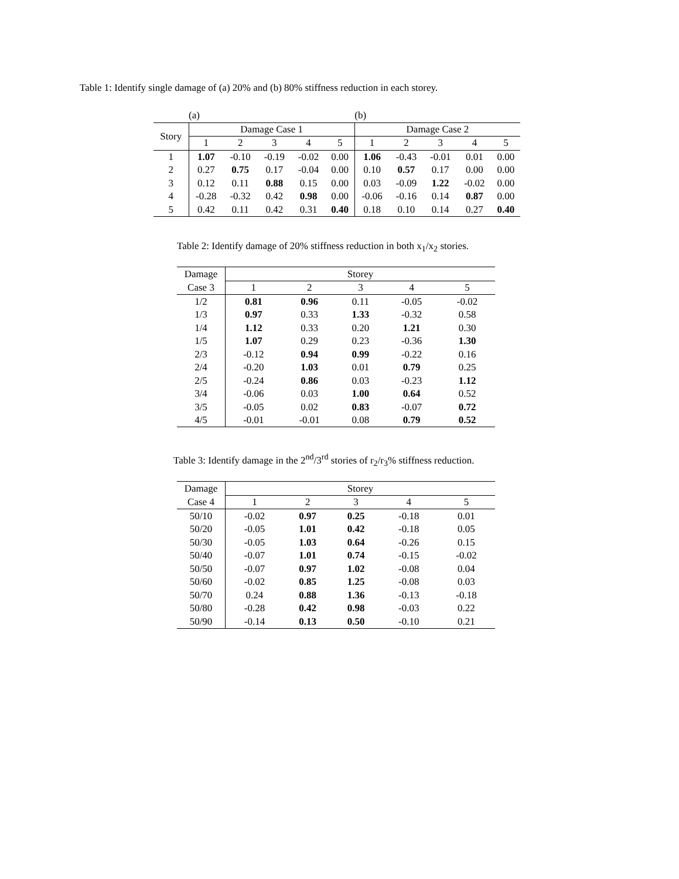Table 1: Identify single damage of (a) 20% and (b) 80% stiffness reduction in each storey.
| | (a) | | | | | (b) | | | | |
| Story | Damage Case 1 | | | | | Damage Case 2 | | | | |
| | 1 | 2 | 3 | 4 | 5 | 1 | 2 | 3 | 4 | 5 |
| 1 | 1.07 | -0.10 | -0.19 | -0.02 | 0.00 | 1.06 | -0.43 | -0.01 | 0.01 | 0.00 |
| 2 | 0.27 | 0.75 | 0.17 | -0.04 | 0.00 | 0.10 | 0.57 | 0.17 | 0.00 | 0.00 |
| 3 | 0.12 | 0.11 | 0.88 | 0.15 | 0.00 | 0.03 | -0.09 | 1.22 | -0.02 | 0.00 |
| 4 | -0.28 | -0.32 | 0.42 | 0.98 | 0.00 | -0.06 | -0.16 | 0.14 | 0.87 | 0.00 |
| 5 | 0.42 | 0.11 | 0.42 | 0.31 | 0.40 | 0.18 | 0.10 | 0.14 | 0.27 | 0.40 |
Table 2: Identify damage of 20% stiffness reduction in both x<sub>1</sub>/x<sub>2</sub> stories.
| Damage | Storey | | | | |
| --- | --- | --- | --- | --- | --- |
| Case 3 | 1 | 2 | 3 | 4 | 5 |
| 1/2 | 0.81 | 0.96 | 0.11 | -0.05 | -0.02 |
| 1/3 | 0.97 | 0.33 | 1.33 | -0.32 | 0.58 |
| 1/4 | 1.12 | 0.33 | 0.20 | 1.21 | 0.30 |
| 1/5 | 1.07 | 0.29 | 0.23 | -0.36 | 1.30 |
| 2/3 | -0.12 | 0.94 | 0.99 | -0.22 | 0.16 |
| 2/4 | -0.20 | 1.03 | 0.01 | 0.79 | 0.25 |
| 2/5 | -0.24 | 0.86 | 0.03 | -0.23 | 1.12 |
| 3/4 | -0.06 | 0.03 | 1.00 | 0.64 | 0.52 |
| 3/5 | -0.05 | 0.02 | 0.83 | -0.07 | 0.72 |
| 4/5 | -0.01 | -0.01 | 0.08 | 0.79 | 0.52 |
Table 3: Identify damage in the 2<sup>nd</sup>/3<sup>rd</sup> stories of r<sub>2</sub>/r<sub>3</sub>% stiffness reduction.
| Damage | Storey | | | | |
| --- | --- | --- | --- | --- | --- |
| Case 4 | 1 | 2 | 3 | 4 | 5 |
| 50/10 | -0.02 | 0.97 | 0.25 | -0.18 | 0.01 |
| 50/20 | -0.05 | 1.01 | 0.42 | -0.18 | 0.05 |
| 50/30 | -0.05 | 1.03 | 0.64 | -0.26 | 0.15 |
| 50/40 | -0.07 | 1.01 | 0.74 | -0.15 | -0.02 |
| 50/50 | -0.07 | 0.97 | 1.02 | -0.08 | 0.04 |
| 50/60 | -0.02 | 0.85 | 1.25 | -0.08 | 0.03 |
| 50/70 | 0.24 | 0.88 | 1.36 | -0.13 | -0.18 |
| 50/80 | -0.28 | 0.42 | 0.98 | -0.03 | 0.22 |
| 50/90 | -0.14 | 0.13 | 0.50 | -0.10 | 0.21 |